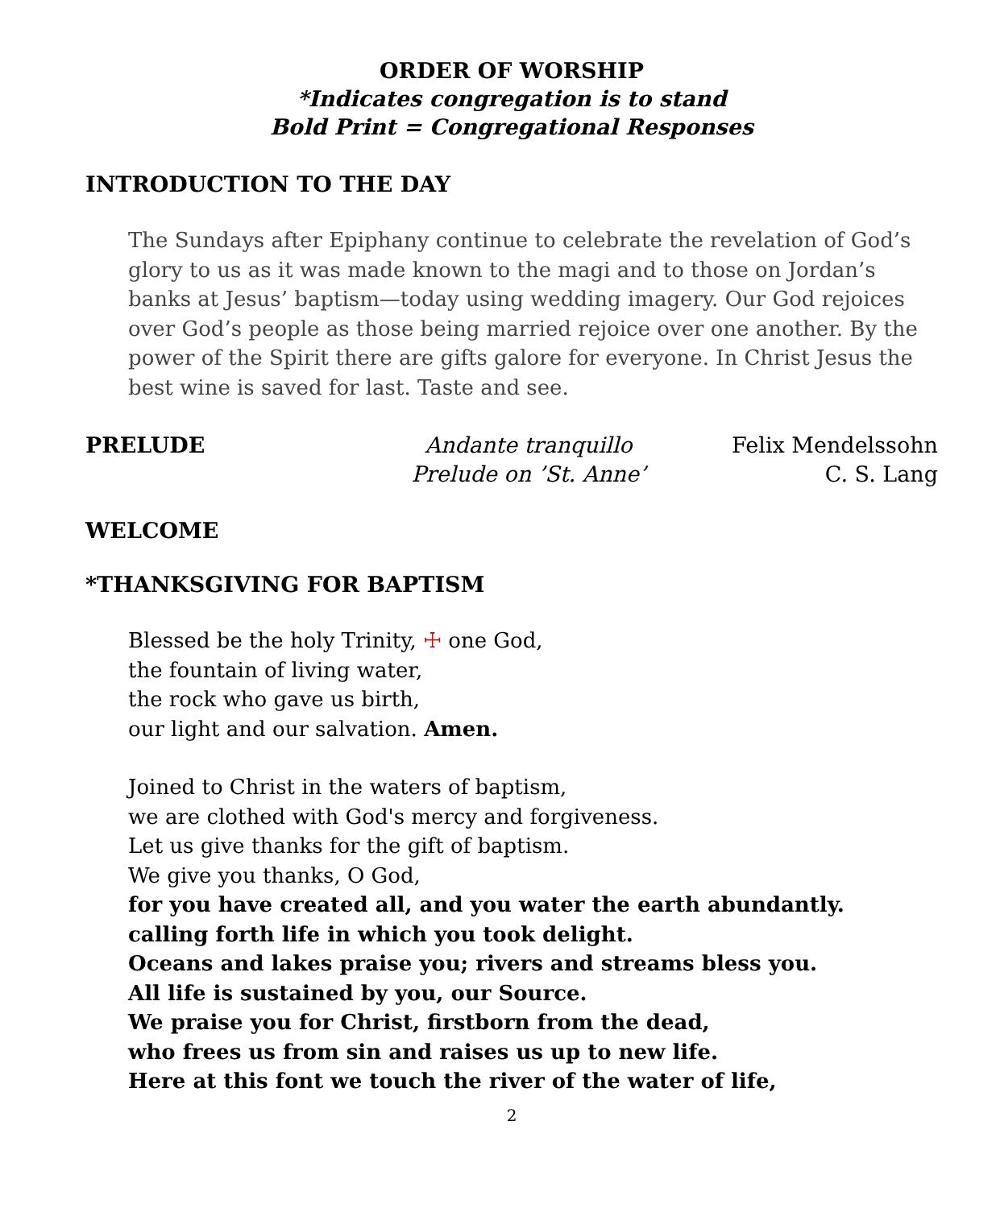ORDER OF WORSHIP
*Indicates congregation is to stand
Bold Print = Congregational Responses
INTRODUCTION TO THE DAY
The Sundays after Epiphany continue to celebrate the revelation of God’s glory to us as it was made known to the magi and to those on Jordan’s banks at Jesus’ baptism—today using wedding imagery. Our God rejoices over God’s people as those being married rejoice over one another. By the power of the Spirit there are gifts galore for everyone. In Christ Jesus the best wine is saved for last. Taste and see.
PRELUDE Andante tranquillo
Prelude on ’St. Anne’
Felix Mendelssohn
C. S. Lang
WELCOME
*THANKSGIVING FOR BAPTISM
Blessed be the holy Trinity, ☩ one God,
the fountain of living water,
the rock who gave us birth,
our light and our salvation. Amen.
Joined to Christ in the waters of baptism,
we are clothed with God's mercy and forgiveness.
Let us give thanks for the gift of baptism.
We give you thanks, O God,
for you have created all, and you water the earth abundantly.
calling forth life in which you took delight.
Oceans and lakes praise you; rivers and streams bless you.
All life is sustained by you, our Source.
We praise you for Christ, firstborn from the dead,
who frees us from sin and raises us up to new life.
Here at this font we touch the river of the water of life,
2